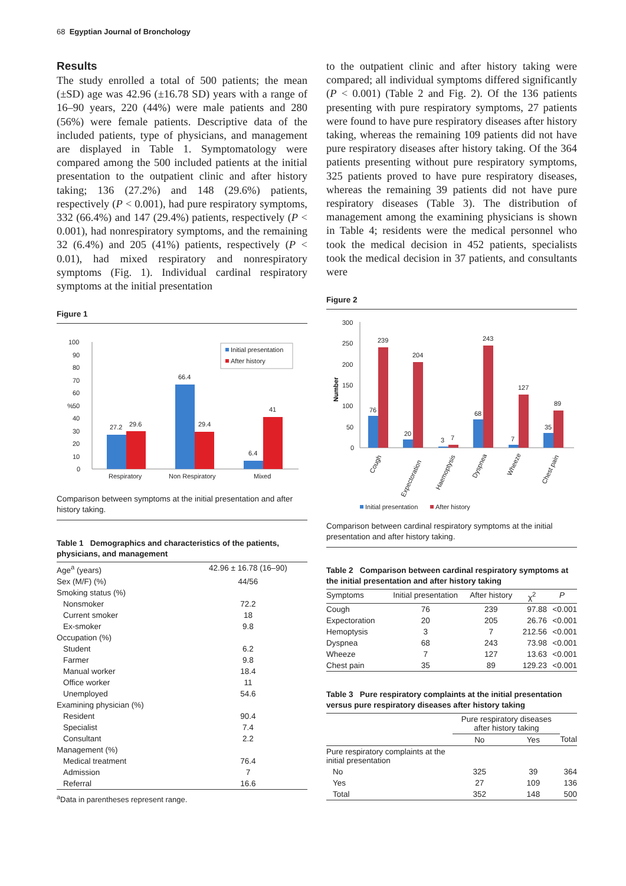68 Egyptian Journal of Bronchology
Results
The study enrolled a total of 500 patients; the mean (±SD) age was 42.96 (±16.78 SD) years with a range of 16–90 years, 220 (44%) were male patients and 280 (56%) were female patients. Descriptive data of the included patients, type of physicians, and management are displayed in Table 1. Symptomatology were compared among the 500 included patients at the initial presentation to the outpatient clinic and after history taking; 136 (27.2%) and 148 (29.6%) patients, respectively (P < 0.001), had pure respiratory symptoms, 332 (66.4%) and 147 (29.4%) patients, respectively (P < 0.001), had nonrespiratory symptoms, and the remaining 32 (6.4%) and 205 (41%) patients, respectively (P < 0.01), had mixed respiratory and nonrespiratory symptoms (Fig. 1). Individual cardinal respiratory symptoms at the initial presentation
Figure 1
100
90
80
70
60
%
50
40
30
20
10
0
27.2
29.6
66.4
29.4
6.4
41
Respiratory
Non Respiratory
Mixed
Initial presentation
After history
Comparison between symptoms at the initial presentation and after history taking.
Table 1 Demographics and characteristics of the patients, physicians, and management
| Age<sup>a</sup> (years) | 42.96 ± 16.78 (16–90) |
| Sex (M/F) (%) | 44/56 |
| Smoking status (%) | |
| Nonsmoker | 72.2 |
| Current smoker | 18 |
| Ex-smoker | 9.8 |
| Occupation (%) | |
| Student | 6.2 |
| Farmer | 9.8 |
| Manual worker | 18.4 |
| Office worker | 11 |
| Unemployed | 54.6 |
| Examining physician (%) | |
| Resident | 90.4 |
| Specialist | 7.4 |
| Consultant | 2.2 |
| Management (%) | |
| Medical treatment | 76.4 |
| Admission | 7 |
| Referral | 16.6 |
<sup>a</sup> Data in parentheses represent range.
to the outpatient clinic and after history taking were compared; all individual symptoms differed significantly (P < 0.001) (Table 2 and Fig. 2). Of the 136 patients presenting with pure respiratory symptoms, 27 patients were found to have pure respiratory diseases after history taking, whereas the remaining 109 patients did not have pure respiratory diseases after history taking. Of the 364 patients presenting without pure respiratory symptoms, 325 patients proved to have pure respiratory diseases, whereas the remaining 39 patients did not have pure respiratory diseases (Table 3). The distribution of management among the examining physicians is shown in Table 4; residents were the medical personnel who took the medical decision in 452 patients, specialists took the medical decision in 37 patients, and consultants were
Figure 2
300
250
200
150
100
50
0
Number
76
239
20
204
3
7
68
243
7
127
35
89
Cough
Expectoration
Haemoptysis
Dyspnea
Wheeze
Chest pain
Initial presentation
After history
Comparison between cardinal respiratory symptoms at the initial presentation and after history taking.
Table 2 Comparison between cardinal respiratory symptoms at the initial presentation and after history taking
| Symptoms | Initial presentation | After history | χ<sup>2</sup> | P |
| --- | --- | --- | --- | --- |
| Cough | 76 | 239 | 97.88 | <0.001 |
| Expectoration | 20 | 205 | 26.76 | <0.001 |
| Hemoptysis | 3 | 7 | 212.56 | <0.001 |
| Dyspnea | 68 | 243 | 73.98 | <0.001 |
| Wheeze | 7 | 127 | 13.63 | <0.001 |
| Chest pain | 35 | 89 | 129.23 | <0.001 |
Table 3 Pure respiratory complaints at the initial presentation versus pure respiratory diseases after history taking
| | Pure respiratory diseases after history taking | | |
| --- | --- | --- | --- |
| | No | Yes | Total |
| Pure respiratory complaints at the initial presentation | | | |
| No | 325 | 39 | 364 |
| Yes | 27 | 109 | 136 |
| Total | 352 | 148 | 500 |